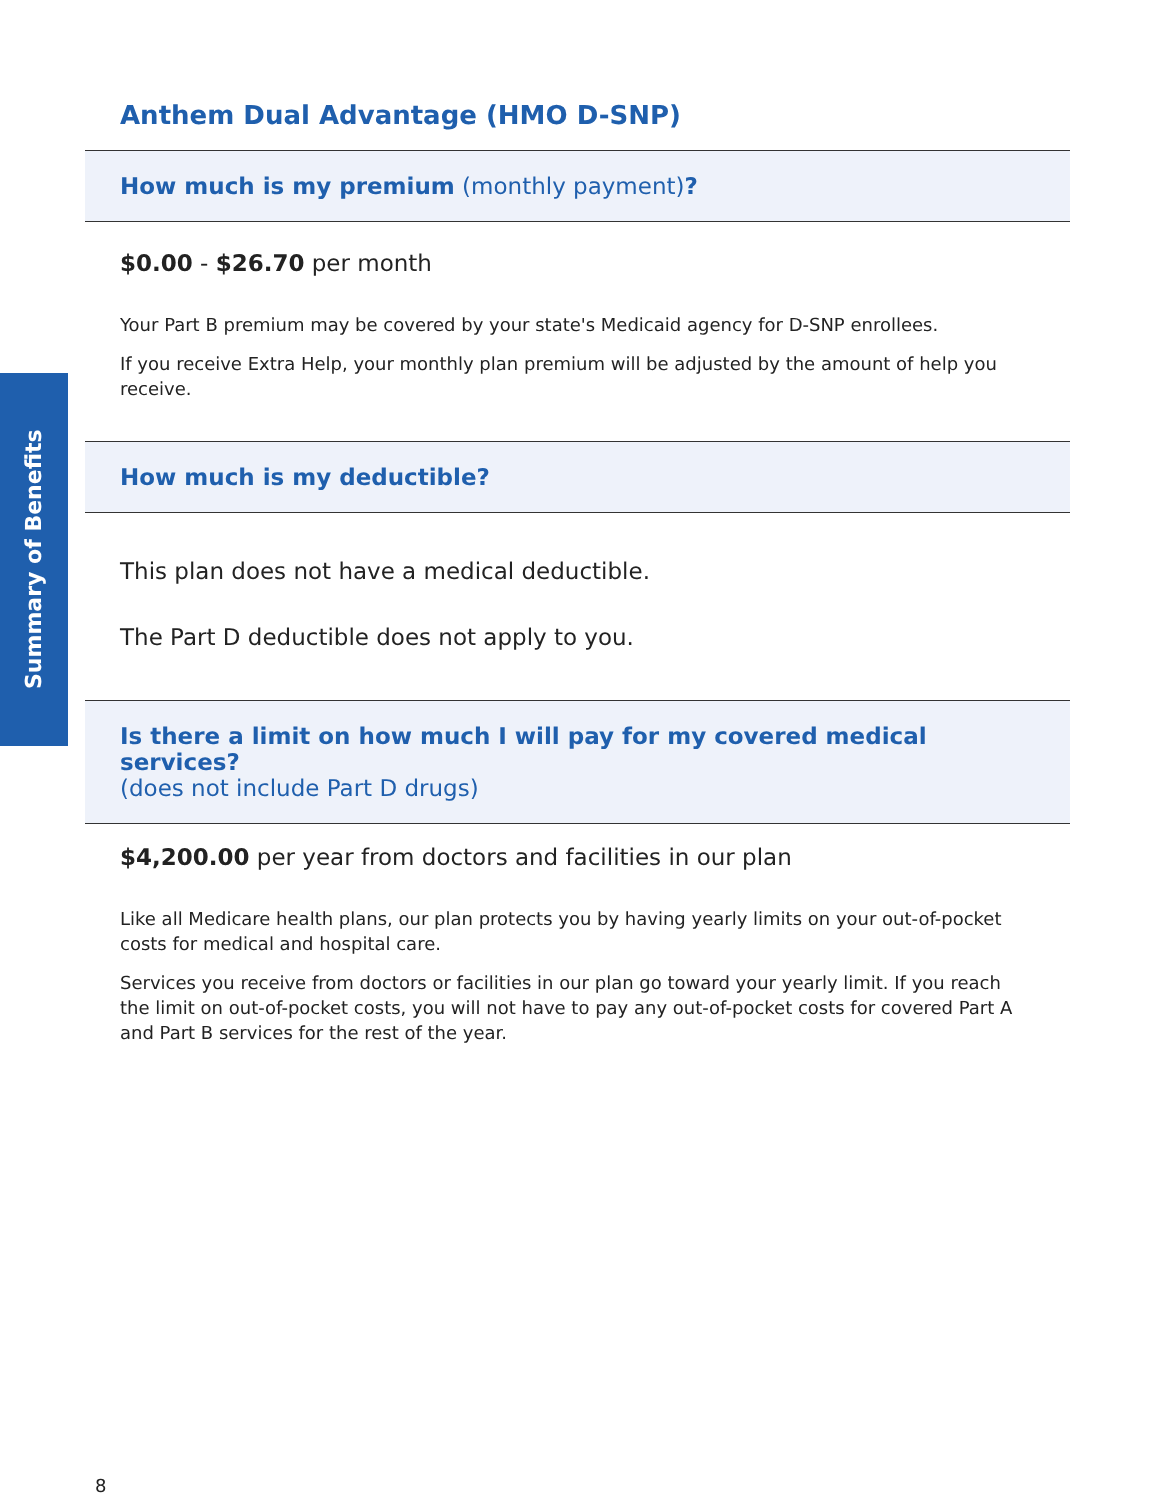Summary of Benefits
Anthem Dual Advantage (HMO D-SNP)
How much is my premium (monthly payment)?
$0.00 - $26.70 per month
Your Part B premium may be covered by your state's Medicaid agency for D-SNP enrollees.
If you receive Extra Help, your monthly plan premium will be adjusted by the amount of help you receive.
How much is my deductible?
This plan does not have a medical deductible.
The Part D deductible does not apply to you.
Is there a limit on how much I will pay for my covered medical services?
(does not include Part D drugs)
$4,200.00 per year from doctors and facilities in our plan
Like all Medicare health plans, our plan protects you by having yearly limits on your out-of-pocket costs for medical and hospital care.
Services you receive from doctors or facilities in our plan go toward your yearly limit. If you reach the limit on out-of-pocket costs, you will not have to pay any out-of-pocket costs for covered Part A and Part B services for the rest of the year.
8